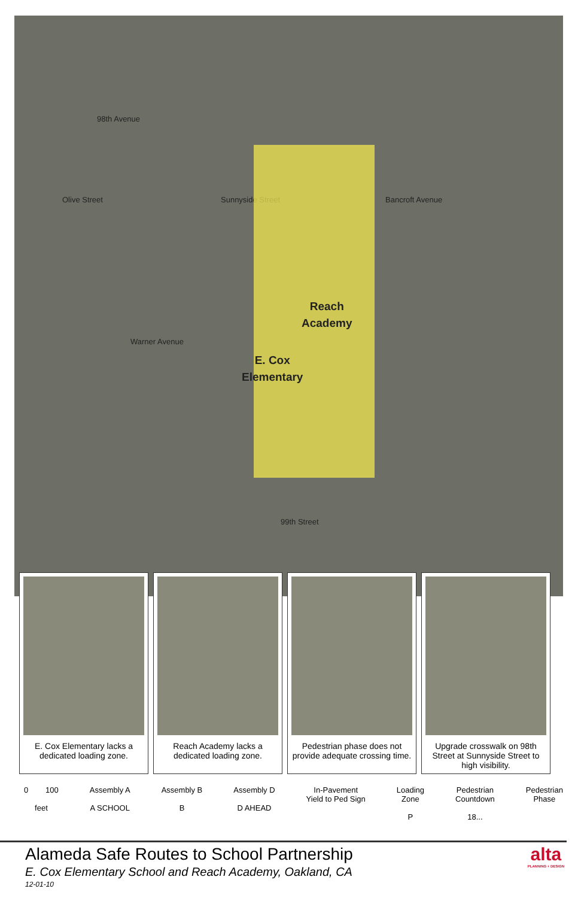98th Avenue
Olive Street Sunnyside Street Bancroft Avenue
Warner Avenue
99th Street
Reach
Academy
E. Cox
Elementary
E. Cox Elementary lacks a dedicated loading zone.
Reach Academy lacks a dedicated loading zone.
Pedestrian phase does not provide adequate crossing time.
Upgrade crosswalk on 98th Street at Sunnyside Street to high visibility.
0 100
feet
Assembly A
A SCHOOL
Assembly B
B
Assembly D
D AHEAD
In-Pavement
Yield to Ped Sign
Loading
Zone
P
Pedestrian
Countdown
18...
Pedestrian
Phase
Alameda Safe Routes to School Partnership
E. Cox Elementary School and Reach Academy, Oakland, CA
12-01-10
alta
PLANNING + DESIGN